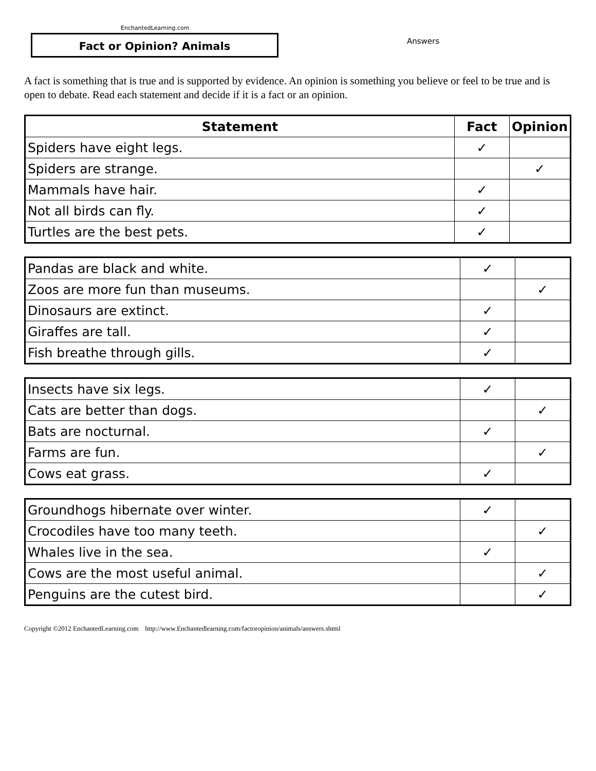EnchantedLearning.com
Fact or Opinion? Animals Answers
A fact is something that is true and is supported by evidence. An opinion is something you believe or feel to be true and is open to debate. Read each statement and decide if it is a fact or an opinion.
| Statement | Fact | Opinion |
| --- | --- | --- |
| Spiders have eight legs. | ✓ | |
| Spiders are strange. | | ✓ |
| Mammals have hair. | ✓ | |
| Not all birds can fly. | ✓ | |
| Turtles are the best pets. | ✓ | |
| Pandas are black and white. | ✓ | |
| Zoos are more fun than museums. | | ✓ |
| Dinosaurs are extinct. | ✓ | |
| Giraffes are tall. | ✓ | |
| Fish breathe through gills. | ✓ | |
| Insects have six legs. | ✓ | |
| Cats are better than dogs. | | ✓ |
| Bats are nocturnal. | ✓ | |
| Farms are fun. | | ✓ |
| Cows eat grass. | ✓ | |
| Groundhogs hibernate over winter. | ✓ | |
| Crocodiles have too many teeth. | | ✓ |
| Whales live in the sea. | ✓ | |
| Cows are the most useful animal. | | ✓ |
| Penguins are the cutest bird. | | ✓ |
Copyright ©2012 EnchantedLearning.com http://www.Enchantedlearning.com/factoropinion/animals/answers.shtml